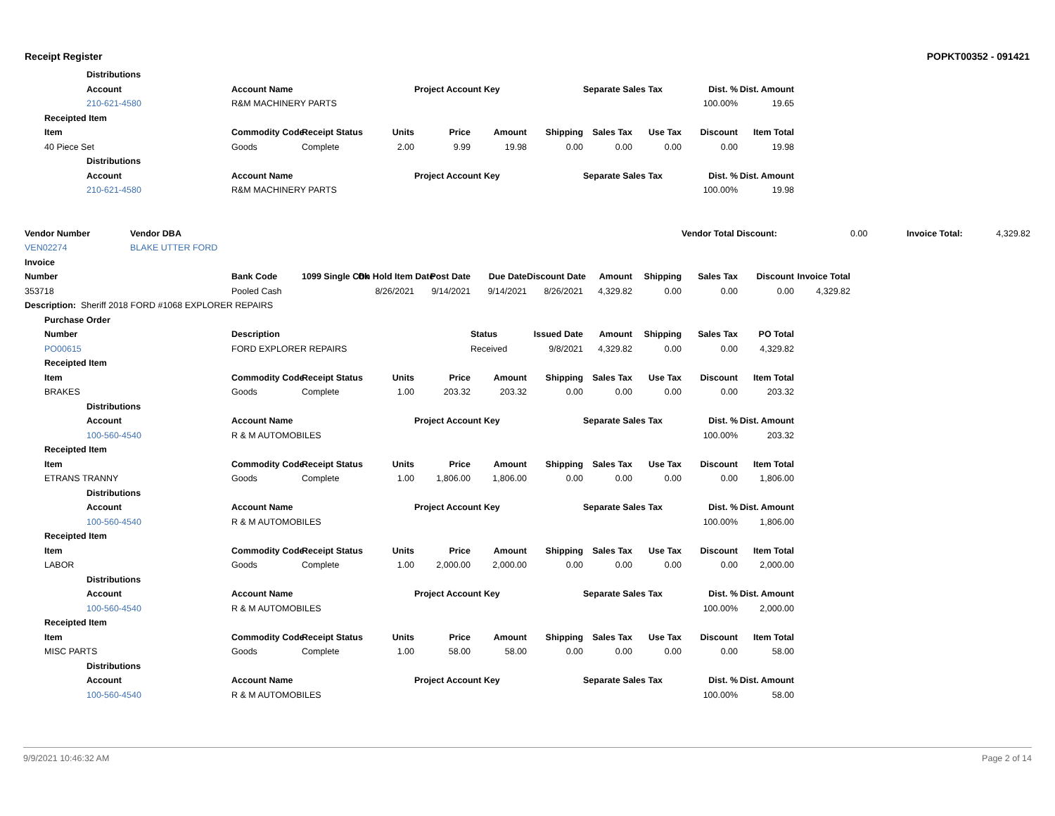Receipt Register POPKT00352 - 091421
| | | Distributions | | | | | | | | | | | | | | |
| | | Account | | Account Name | | | Project Account Key | | | Separate Sales Tax | | Dist. % | Dist. Amount | | | |
| | | 210-621-4580 | | R&M MACHINERY PARTS | | | | | | | | 100.00% | 19.65 | | | |
| | Receipted Item | | | | | | | | | | | | | | | |
| | Item | | | Commodity Code | Receipt Status | Units | Price | Amount | Shipping | Sales Tax | Use Tax | Discount | Item Total | | | |
| | 40 Piece Set | | | Goods | Complete | 2.00 | 9.99 | 19.98 | 0.00 | 0.00 | 0.00 | 0.00 | 19.98 | | | |
| | | Distributions | | | | | | | | | | | | | | |
| | | Account | | Account Name | | | Project Account Key | | | Separate Sales Tax | | Dist. % | Dist. Amount | | | |
| | | 210-621-4580 | | R&M MACHINERY PARTS | | | | | | | | 100.00% | 19.98 | | | |
| Vendor Number | | | Vendor DBA | | | | | | | | | Vendor Total Discount: | | | 0.00 | Invoice Total: 4,329.82 |
| VEN02274 | | | BLAKE UTTER FORD | | | | | | | | | | | | | |
| Invoice | | | | | | | | | | | | | | | | |
| Number | | | | Bank Code | 1099 Single Chk | On Hold Item Date | Post Date | Due Date | Discount Date | Amount | Shipping | Sales Tax | Discount | Invoice Total | | |
| 353718 | | | | Pooled Cash | | 8/26/2021 | 9/14/2021 | 9/14/2021 | 8/26/2021 | 4,329.82 | 0.00 | 0.00 | 0.00 | 4,329.82 | | |
| Description: Sheriff 2018 FORD #1068 EXPLORER REPAIRS | | | | | | | | | | | | | | | | |
| | Purchase Order | | | | | | | | | | | | | | | |
| | Number | | | Description | | | | Status | Issued Date | Amount | Shipping | Sales Tax | PO Total | | | |
| | PO00615 | | | FORD EXPLORER REPAIRS | | | | Received | 9/8/2021 | 4,329.82 | 0.00 | 0.00 | 4,329.82 | | | |
| | Receipted Item | | | | | | | | | | | | | | | |
| | Item | | | Commodity Code | Receipt Status | Units | Price | Amount | Shipping | Sales Tax | Use Tax | Discount | Item Total | | | |
| | BRAKES | | | Goods | Complete | 1.00 | 203.32 | 203.32 | 0.00 | 0.00 | 0.00 | 0.00 | 203.32 | | | |
| | | Distributions | | | | | | | | | | | | | | |
| | | Account | | Account Name | | | Project Account Key | | | Separate Sales Tax | | Dist. % | Dist. Amount | | | |
| | | 100-560-4540 | | R & M AUTOMOBILES | | | | | | | | 100.00% | 203.32 | | | |
| | Receipted Item | | | | | | | | | | | | | | | |
| | Item | | | Commodity Code | Receipt Status | Units | Price | Amount | Shipping | Sales Tax | Use Tax | Discount | Item Total | | | |
| | ETRANS TRANNY | | | Goods | Complete | 1.00 | 1,806.00 | 1,806.00 | 0.00 | 0.00 | 0.00 | 0.00 | 1,806.00 | | | |
| | | Distributions | | | | | | | | | | | | | | |
| | | Account | | Account Name | | | Project Account Key | | | Separate Sales Tax | | Dist. % | Dist. Amount | | | |
| | | 100-560-4540 | | R & M AUTOMOBILES | | | | | | | | 100.00% | 1,806.00 | | | |
| | Receipted Item | | | | | | | | | | | | | | | |
| | Item | | | Commodity Code | Receipt Status | Units | Price | Amount | Shipping | Sales Tax | Use Tax | Discount | Item Total | | | |
| | LABOR | | | Goods | Complete | 1.00 | 2,000.00 | 2,000.00 | 0.00 | 0.00 | 0.00 | 0.00 | 2,000.00 | | | |
| | | Distributions | | | | | | | | | | | | | | |
| | | Account | | Account Name | | | Project Account Key | | | Separate Sales Tax | | Dist. % | Dist. Amount | | | |
| | | 100-560-4540 | | R & M AUTOMOBILES | | | | | | | | 100.00% | 2,000.00 | | | |
| | Receipted Item | | | | | | | | | | | | | | | |
| | Item | | | Commodity Code | Receipt Status | Units | Price | Amount | Shipping | Sales Tax | Use Tax | Discount | Item Total | | | |
| | MISC PARTS | | | Goods | Complete | 1.00 | 58.00 | 58.00 | 0.00 | 0.00 | 0.00 | 0.00 | 58.00 | | | |
| | | Distributions | | | | | | | | | | | | | | |
| | | Account | | Account Name | | | Project Account Key | | | Separate Sales Tax | | Dist. % | Dist. Amount | | | |
| | | 100-560-4540 | | R & M AUTOMOBILES | | | | | | | | 100.00% | 58.00 | | | |
9/9/2021 10:46:32 AM Page 2 of 14